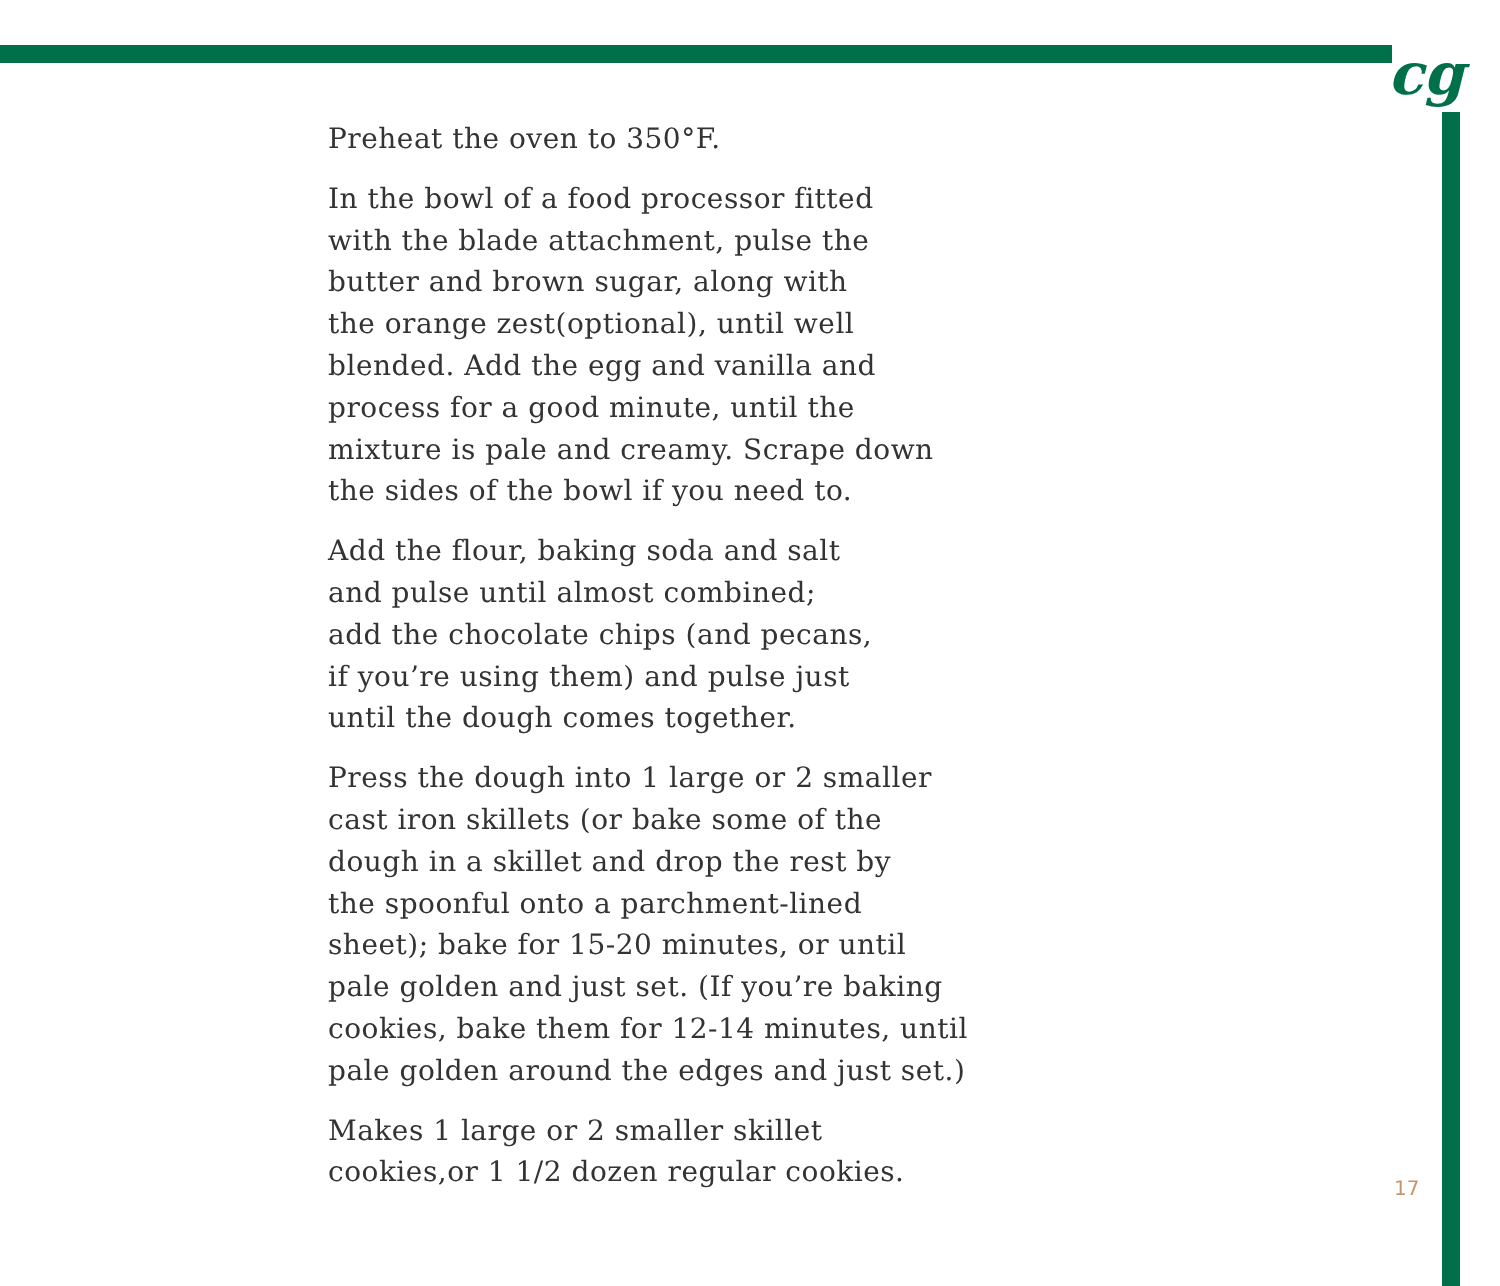cg
Preheat the oven to 350°F.
In the bowl of a food processor fitted
with the blade attachment, pulse the
butter and brown sugar, along with
the orange zest(optional), until well
blended. Add the egg and vanilla and
process for a good minute, until the
mixture is pale and creamy. Scrape down
the sides of the bowl if you need to.
Add the flour, baking soda and salt
and pulse until almost combined;
add the chocolate chips (and pecans,
if you’re using them) and pulse just
until the dough comes together.
Press the dough into 1 large or 2 smaller
cast iron skillets (or bake some of the
dough in a skillet and drop the rest by
the spoonful onto a parchment-lined
sheet); bake for 15-20 minutes, or until
pale golden and just set. (If you’re baking
cookies, bake them for 12-14 minutes, until
pale golden around the edges and just set.)
Makes 1 large or 2 smaller skillet
cookies,or 1 1/2 dozen regular cookies.
17